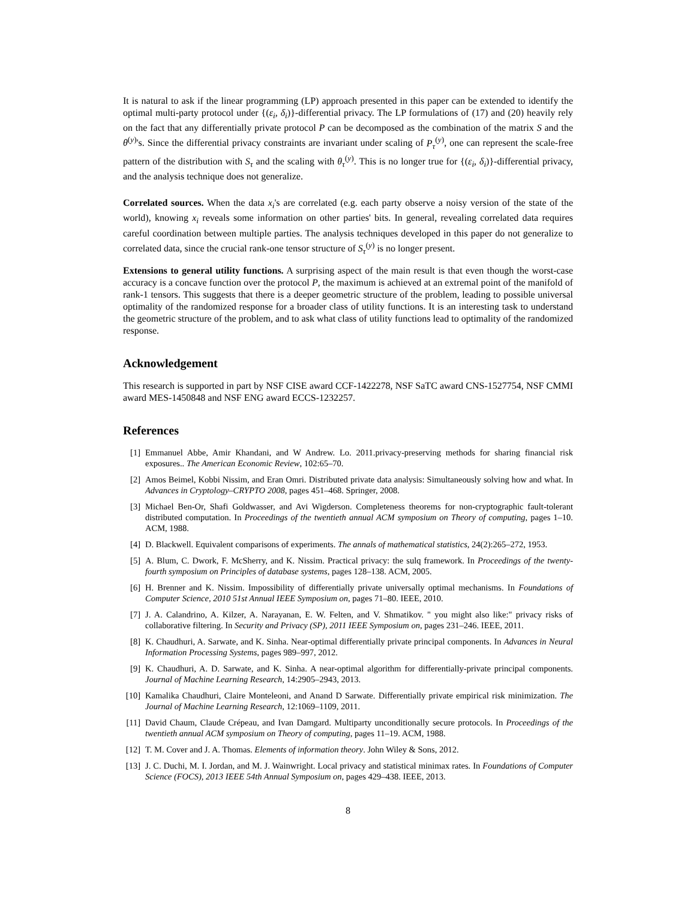It is natural to ask if the linear programming (LP) approach presented in this paper can be extended to identify the optimal multi-party protocol under {(ε<sub>i</sub>, δ<sub>i</sub>)}-differential privacy. The LP formulations of (17) and (20) heavily rely on the fact that any differentially private protocol P can be decomposed as the combination of the matrix S and the θ<sup>(y)</sup>'s. Since the differential privacy constraints are invariant under scaling of P<sub>τ</sub><sup>(y)</sup>, one can represent the scale-free pattern of the distribution with S<sub>τ</sub> and the scaling with θ<sub>τ</sub><sup>(y)</sup>. This is no longer true for {(ε<sub>i</sub>, δ<sub>i</sub>)}-differential privacy, and the analysis technique does not generalize.
Correlated sources. When the data x<sub>i</sub>'s are correlated (e.g. each party observe a noisy version of the state of the world), knowing x<sub>i</sub> reveals some information on other parties' bits. In general, revealing correlated data requires careful coordination between multiple parties. The analysis techniques developed in this paper do not generalize to correlated data, since the crucial rank-one tensor structure of S<sub>τ</sub><sup>(y)</sup> is no longer present.
Extensions to general utility functions. A surprising aspect of the main result is that even though the worst-case accuracy is a concave function over the protocol P, the maximum is achieved at an extremal point of the manifold of rank-1 tensors. This suggests that there is a deeper geometric structure of the problem, leading to possible universal optimality of the randomized response for a broader class of utility functions. It is an interesting task to understand the geometric structure of the problem, and to ask what class of utility functions lead to optimality of the randomized response.
Acknowledgement
This research is supported in part by NSF CISE award CCF-1422278, NSF SaTC award CNS-1527754, NSF CMMI award MES-1450848 and NSF ENG award ECCS-1232257.
References
[1] Emmanuel Abbe, Amir Khandani, and W Andrew. Lo. 2011.privacy-preserving methods for sharing financial risk exposures.. The American Economic Review, 102:65–70.
[2] Amos Beimel, Kobbi Nissim, and Eran Omri. Distributed private data analysis: Simultaneously solving how and what. In Advances in Cryptology–CRYPTO 2008, pages 451–468. Springer, 2008.
[3] Michael Ben-Or, Shafi Goldwasser, and Avi Wigderson. Completeness theorems for non-cryptographic fault-tolerant distributed computation. In Proceedings of the twentieth annual ACM symposium on Theory of computing, pages 1–10. ACM, 1988.
[4] D. Blackwell. Equivalent comparisons of experiments. The annals of mathematical statistics, 24(2):265–272, 1953.
[5] A. Blum, C. Dwork, F. McSherry, and K. Nissim. Practical privacy: the sulq framework. In Proceedings of the twenty-fourth symposium on Principles of database systems, pages 128–138. ACM, 2005.
[6] H. Brenner and K. Nissim. Impossibility of differentially private universally optimal mechanisms. In Foundations of Computer Science, 2010 51st Annual IEEE Symposium on, pages 71–80. IEEE, 2010.
[7] J. A. Calandrino, A. Kilzer, A. Narayanan, E. W. Felten, and V. Shmatikov. " you might also like:" privacy risks of collaborative filtering. In Security and Privacy (SP), 2011 IEEE Symposium on, pages 231–246. IEEE, 2011.
[8] K. Chaudhuri, A. Sarwate, and K. Sinha. Near-optimal differentially private principal components. In Advances in Neural Information Processing Systems, pages 989–997, 2012.
[9] K. Chaudhuri, A. D. Sarwate, and K. Sinha. A near-optimal algorithm for differentially-private principal components. Journal of Machine Learning Research, 14:2905–2943, 2013.
[10] Kamalika Chaudhuri, Claire Monteleoni, and Anand D Sarwate. Differentially private empirical risk minimization. The Journal of Machine Learning Research, 12:1069–1109, 2011.
[11] David Chaum, Claude Crépeau, and Ivan Damgard. Multiparty unconditionally secure protocols. In Proceedings of the twentieth annual ACM symposium on Theory of computing, pages 11–19. ACM, 1988.
[12] T. M. Cover and J. A. Thomas. Elements of information theory. John Wiley & Sons, 2012.
[13] J. C. Duchi, M. I. Jordan, and M. J. Wainwright. Local privacy and statistical minimax rates. In Foundations of Computer Science (FOCS), 2013 IEEE 54th Annual Symposium on, pages 429–438. IEEE, 2013.
8